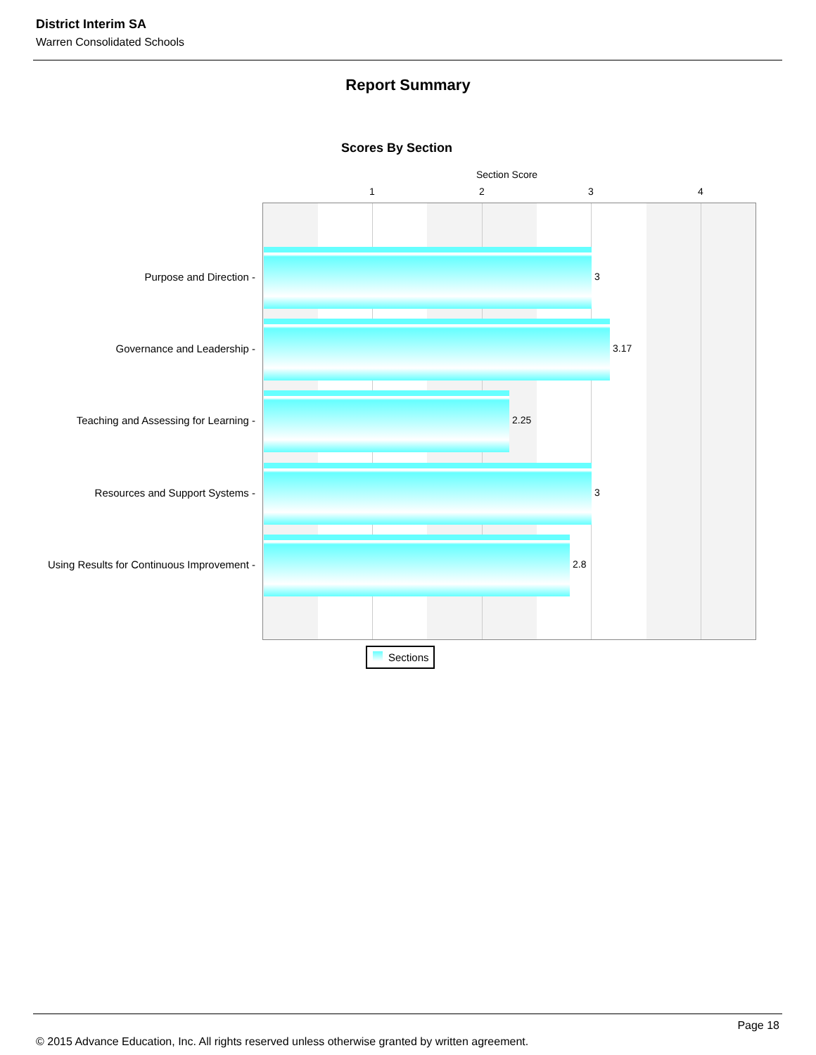District Interim SA
Warren Consolidated Schools
Report Summary
Scores By Section
Section Score
1 2 3 4
Purpose and Direction - 3
Governance and Leadership - 3.17
Teaching and Assessing for Learning - 2.25
Resources and Support Systems - 3
Using Results for Continuous Improvement - 2.8
Sections
Page 18
© 2015 Advance Education, Inc. All rights reserved unless otherwise granted by written agreement.